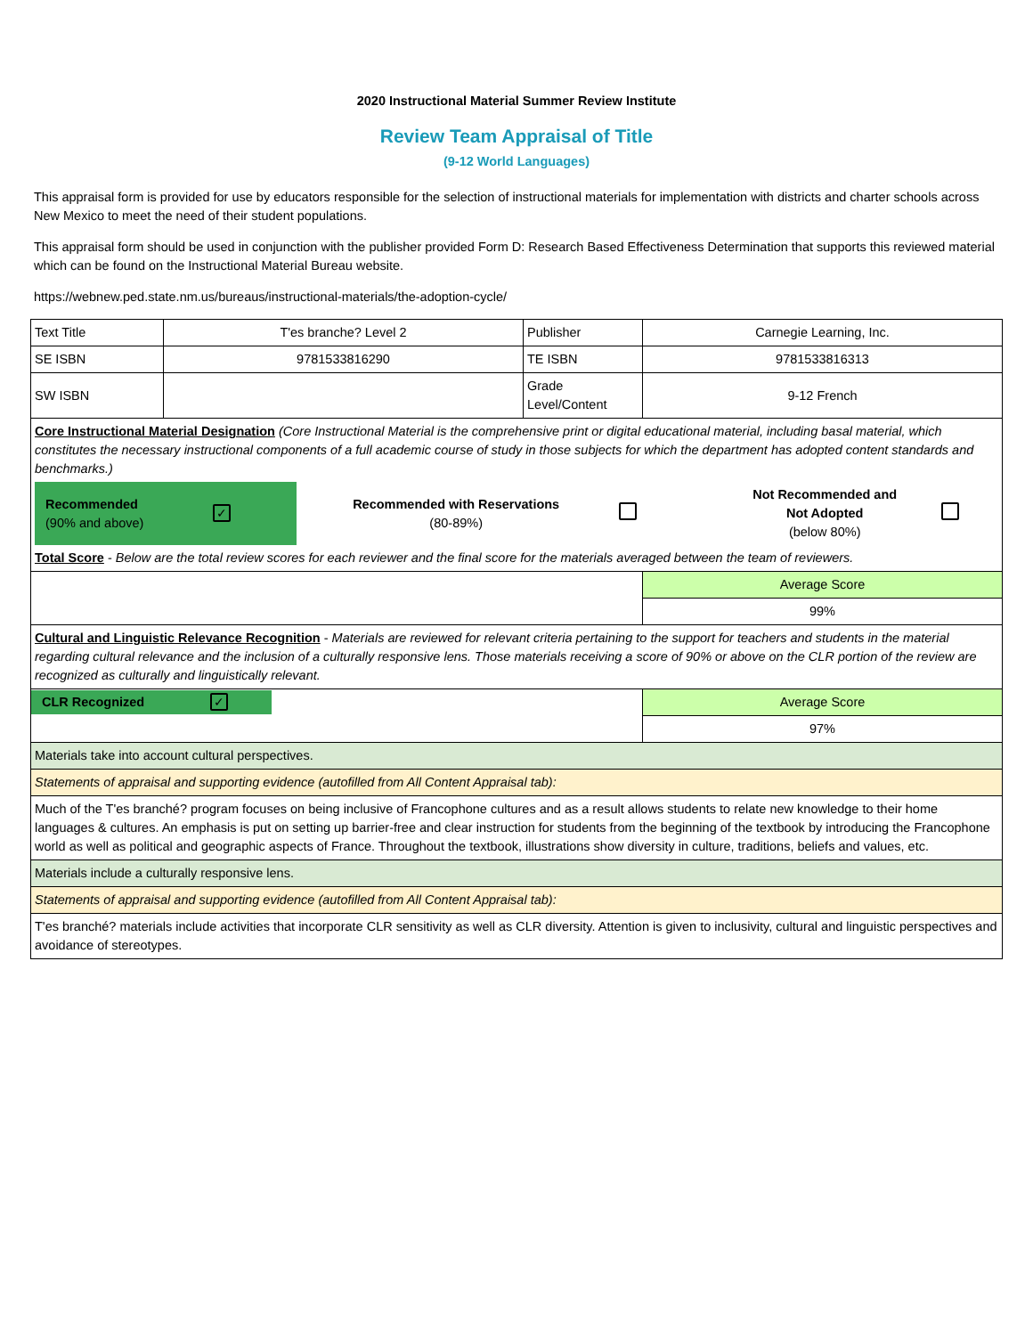2020 Instructional Material Summer Review Institute
Review Team Appraisal of Title
(9-12 World Languages)
This appraisal form is provided for use by educators responsible for the selection of instructional materials for implementation with districts and charter schools across New Mexico to meet the need of their student populations.
This appraisal form should be used in conjunction with the publisher provided Form D: Research Based Effectiveness Determination that supports this reviewed material which can be found on the Instructional Material Bureau website.
https://webnew.ped.state.nm.us/bureaus/instructional-materials/the-adoption-cycle/
| Text Title | T'es branche? Level 2 | Publisher | Carnegie Learning, Inc. |
| SE ISBN | 9781533816290 | TE ISBN | 9781533816313 |
| SW ISBN | | Grade Level/Content | 9-12 French |
| Core Instructional Material Designation (Core Instructional Material is the comprehensive print or digital educational material, including basal material, which constitutes the necessary instructional components of a full academic course of study in those subjects for which the department has adopted content standards and benchmarks.) / Recommended (90% and above) / ✓ / Recommended with Reservations (80-89%) / / Not Recommended and Not Adopted (below 80%) / / Total Score - Below are the total review scores for each reviewer and the final score for the materials averaged between the team of reviewers. | | | |
| | | | Average Score |
| | | | 99% |
| Cultural and Linguistic Relevance Recognition - Materials are reviewed for relevant criteria pertaining to the support for teachers and students in the material regarding cultural relevance and the inclusion of a culturally responsive lens. Those materials receiving a score of 90% or above on the CLR portion of the review are recognized as culturally and linguistically relevant. | | | |
| CLR Recognized ✓ | | | Average Score |
| | | | 97% |
| Materials take into account cultural perspectives. | | | |
| Statements of appraisal and supporting evidence (autofilled from All Content Appraisal tab): | | | |
| Much of the T'es branché? program focuses on being inclusive of Francophone cultures and as a result allows students to relate new knowledge to their home languages & cultures. An emphasis is put on setting up barrier-free and clear instruction for students from the beginning of the textbook by introducing the Francophone world as well as political and geographic aspects of France. Throughout the textbook, illustrations show diversity in culture, traditions, beliefs and values, etc. | | | |
| Materials include a culturally responsive lens. | | | |
| Statements of appraisal and supporting evidence (autofilled from All Content Appraisal tab): | | | |
| T'es branché? materials include activities that incorporate CLR sensitivity as well as CLR diversity. Attention is given to inclusivity, cultural and linguistic perspectives and avoidance of stereotypes. | | | |